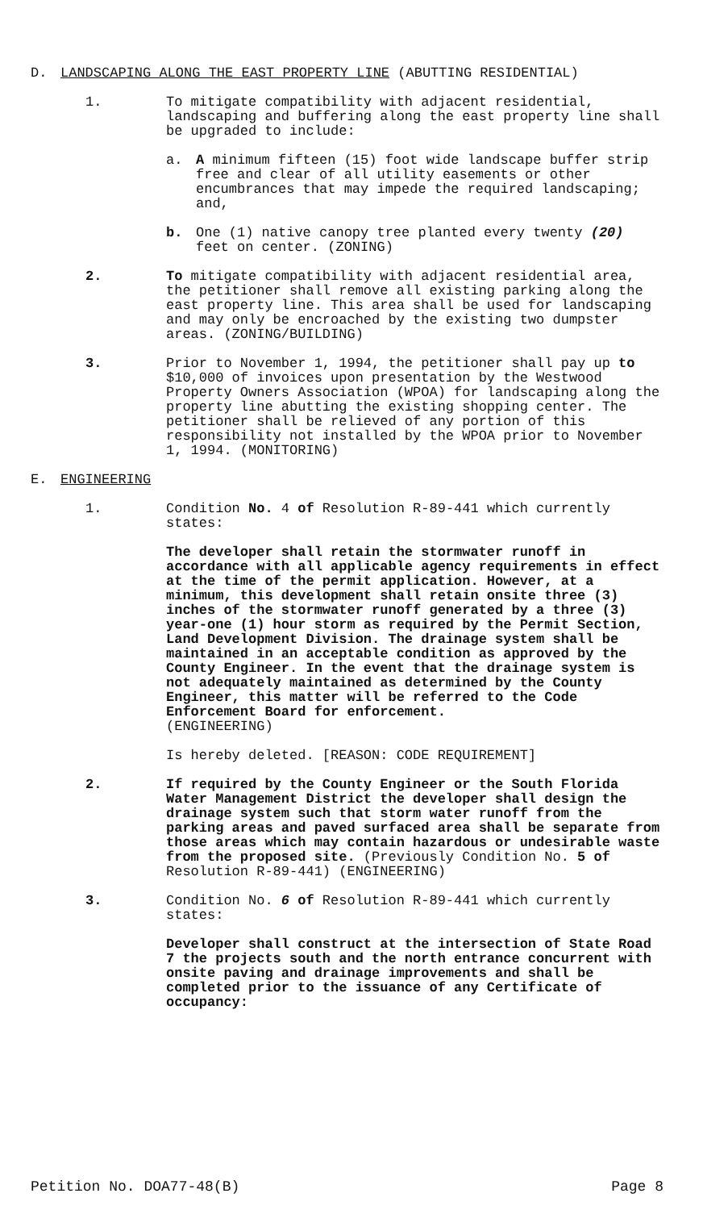D. LANDSCAPING ALONG THE EAST PROPERTY LINE (ABUTTING RESIDENTIAL)
1. To mitigate compatibility with adjacent residential, landscaping and buffering along the east property line shall be upgraded to include:
a. A minimum fifteen (15) foot wide landscape buffer strip free and clear of all utility easements or other encumbrances that may impede the required landscaping; and,
b. One (1) native canopy tree planted every twenty (20) feet on center. (ZONING)
2. To mitigate compatibility with adjacent residential area, the petitioner shall remove all existing parking along the east property line. This area shall be used for landscaping and may only be encroached by the existing two dumpster areas. (ZONING/BUILDING)
3. Prior to November 1, 1994, the petitioner shall pay up to $10,000 of invoices upon presentation by the Westwood Property Owners Association (WPOA) for landscaping along the property line abutting the existing shopping center. The petitioner shall be relieved of any portion of this responsibility not installed by the WPOA prior to November 1, 1994. (MONITORING)
E. ENGINEERING
1. Condition No. 4 of Resolution R-89-441 which currently states:
The developer shall retain the stormwater runoff in accordance with all applicable agency requirements in effect at the time of the permit application. However, at a minimum, this development shall retain onsite three (3) inches of the stormwater runoff generated by a three (3) year-one (1) hour storm as required by the Permit Section, Land Development Division. The drainage system shall be maintained in an acceptable condition as approved by the County Engineer. In the event that the drainage system is not adequately maintained as determined by the County Engineer, this matter will be referred to the Code Enforcement Board for enforcement.
(ENGINEERING)
Is hereby deleted. [REASON: CODE REQUIREMENT]
2. If required by the County Engineer or the South Florida Water Management District the developer shall design the drainage system such that storm water runoff from the parking areas and paved surfaced area shall be separate from those areas which may contain hazardous or undesirable waste from the proposed site. (Previously Condition No. 5 of Resolution R-89-441) (ENGINEERING)
3. Condition No. 6 of Resolution R-89-441 which currently states:
Developer shall construct at the intersection of State Road 7 the projects south and the north entrance concurrent with onsite paving and drainage improvements and shall be completed prior to the issuance of any Certificate of occupancy:
Petition No. DOA77-48(B) Page 8